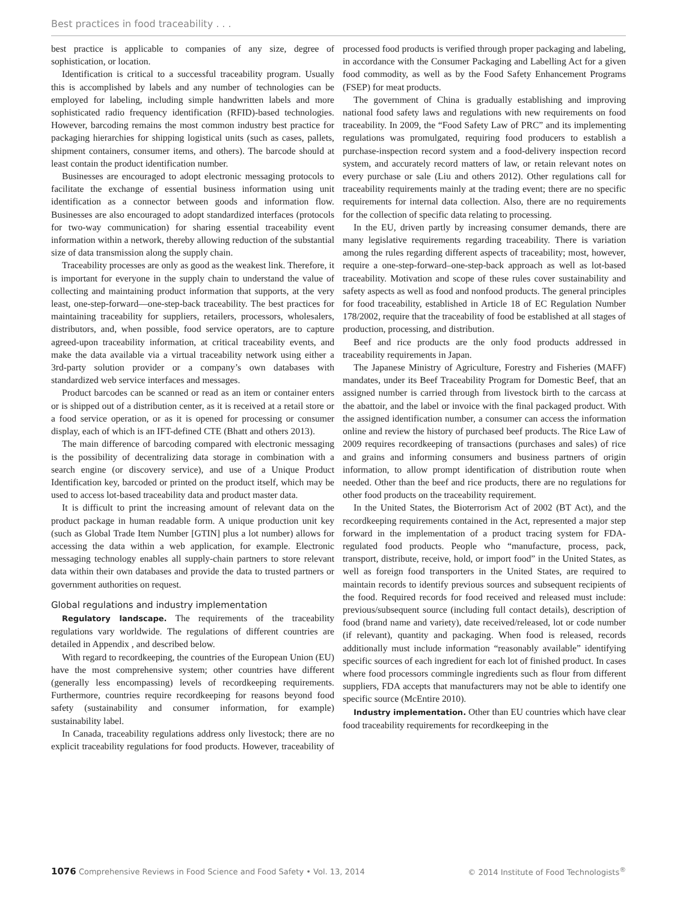Best practices in food traceability . . .
best practice is applicable to companies of any size, degree of sophistication, or location.
Identification is critical to a successful traceability program. Usually this is accomplished by labels and any number of technologies can be employed for labeling, including simple handwritten labels and more sophisticated radio frequency identification (RFID)-based technologies. However, barcoding remains the most common industry best practice for packaging hierarchies for shipping logistical units (such as cases, pallets, shipment containers, consumer items, and others). The barcode should at least contain the product identification number.
Businesses are encouraged to adopt electronic messaging protocols to facilitate the exchange of essential business information using unit identification as a connector between goods and information flow. Businesses are also encouraged to adopt standardized interfaces (protocols for two-way communication) for sharing essential traceability event information within a network, thereby allowing reduction of the substantial size of data transmission along the supply chain.
Traceability processes are only as good as the weakest link. Therefore, it is important for everyone in the supply chain to understand the value of collecting and maintaining product information that supports, at the very least, one-step-forward—one-step-back traceability. The best practices for maintaining traceability for suppliers, retailers, processors, wholesalers, distributors, and, when possible, food service operators, are to capture agreed-upon traceability information, at critical traceability events, and make the data available via a virtual traceability network using either a 3rd-party solution provider or a company’s own databases with standardized web service interfaces and messages.
Product barcodes can be scanned or read as an item or container enters or is shipped out of a distribution center, as it is received at a retail store or a food service operation, or as it is opened for processing or consumer display, each of which is an IFT-defined CTE (Bhatt and others 2013).
The main difference of barcoding compared with electronic messaging is the possibility of decentralizing data storage in combination with a search engine (or discovery service), and use of a Unique Product Identification key, barcoded or printed on the product itself, which may be used to access lot-based traceability data and product master data.
It is difficult to print the increasing amount of relevant data on the product package in human readable form. A unique production unit key (such as Global Trade Item Number [GTIN] plus a lot number) allows for accessing the data within a web application, for example. Electronic messaging technology enables all supply-chain partners to store relevant data within their own databases and provide the data to trusted partners or government authorities on request.
Global regulations and industry implementation
Regulatory landscape. The requirements of the traceability regulations vary worldwide. The regulations of different countries are detailed in Appendix , and described below.
With regard to recordkeeping, the countries of the European Union (EU) have the most comprehensive system; other countries have different (generally less encompassing) levels of recordkeeping requirements. Furthermore, countries require recordkeeping for reasons beyond food safety (sustainability and consumer information, for example) sustainability label.
In Canada, traceability regulations address only livestock; there are no explicit traceability regulations for food products. However, traceability of processed food products is verified through proper packaging and labeling, in accordance with the Consumer Packaging and Labelling Act for a given food commodity, as well as by the Food Safety Enhancement Programs (FSEP) for meat products.
The government of China is gradually establishing and improving national food safety laws and regulations with new requirements on food traceability. In 2009, the “Food Safety Law of PRC” and its implementing regulations was promulgated, requiring food producers to establish a purchase-inspection record system and a food-delivery inspection record system, and accurately record matters of law, or retain relevant notes on every purchase or sale (Liu and others 2012). Other regulations call for traceability requirements mainly at the trading event; there are no specific requirements for internal data collection. Also, there are no requirements for the collection of specific data relating to processing.
In the EU, driven partly by increasing consumer demands, there are many legislative requirements regarding traceability. There is variation among the rules regarding different aspects of traceability; most, however, require a one-step-forward–one-step-back approach as well as lot-based traceability. Motivation and scope of these rules cover sustainability and safety aspects as well as food and nonfood products. The general principles for food traceability, established in Article 18 of EC Regulation Number 178/2002, require that the traceability of food be established at all stages of production, processing, and distribution.
Beef and rice products are the only food products addressed in traceability requirements in Japan.
The Japanese Ministry of Agriculture, Forestry and Fisheries (MAFF) mandates, under its Beef Traceability Program for Domestic Beef, that an assigned number is carried through from livestock birth to the carcass at the abattoir, and the label or invoice with the final packaged product. With the assigned identification number, a consumer can access the information online and review the history of purchased beef products. The Rice Law of 2009 requires recordkeeping of transactions (purchases and sales) of rice and grains and informing consumers and business partners of origin information, to allow prompt identification of distribution route when needed. Other than the beef and rice products, there are no regulations for other food products on the traceability requirement.
In the United States, the Bioterrorism Act of 2002 (BT Act), and the recordkeeping requirements contained in the Act, represented a major step forward in the implementation of a product tracing system for FDA-regulated food products. People who “manufacture, process, pack, transport, distribute, receive, hold, or import food” in the United States, as well as foreign food transporters in the United States, are required to maintain records to identify previous sources and subsequent recipients of the food. Required records for food received and released must include: previous/subsequent source (including full contact details), description of food (brand name and variety), date received/released, lot or code number (if relevant), quantity and packaging. When food is released, records additionally must include information “reasonably available” identifying specific sources of each ingredient for each lot of finished product. In cases where food processors commingle ingredients such as flour from different suppliers, FDA accepts that manufacturers may not be able to identify one specific source (McEntire 2010).
Industry implementation. Other than EU countries which have clear food traceability requirements for recordkeeping in the
1076 Comprehensive Reviews in Food Science and Food Safety • Vol. 13, 2014 © 2014 Institute of Food Technologists<sup>®</sup>